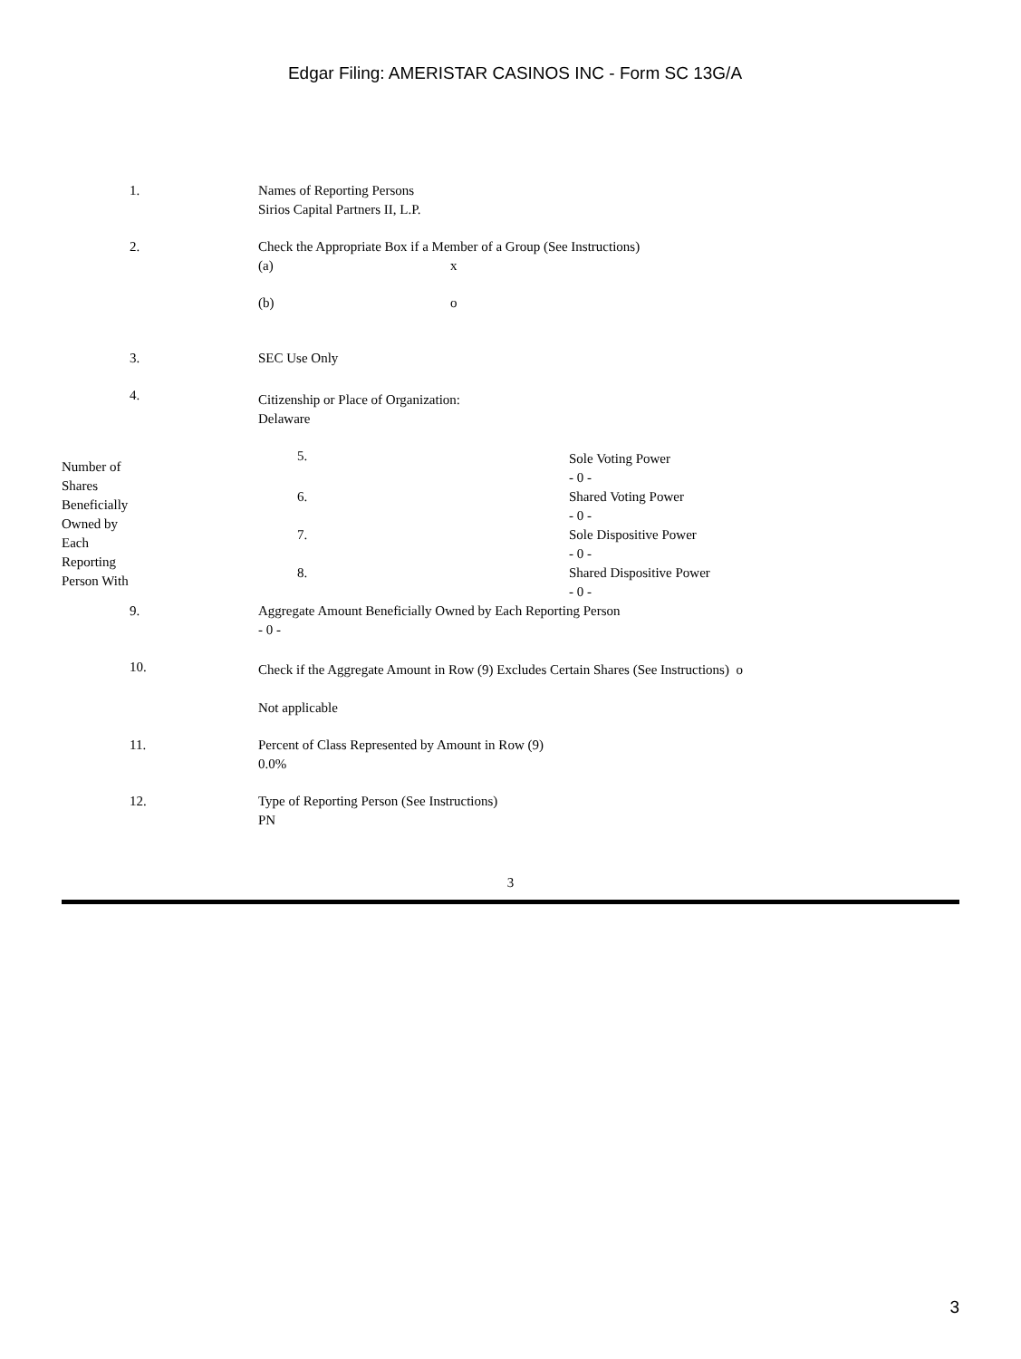Edgar Filing: AMERISTAR CASINOS INC - Form SC 13G/A
| 1. | Names of Reporting Persons Sirios Capital Partners II, L.P. |
| 2. | Check the Appropriate Box if a Member of a Group (See Instructions) / (a) / x / / (b) / o / |
| 3. | SEC Use Only |
| 4. | Citizenship or Place of Organization: Delaware |
| Number of Shares Beneficially Owned by Each Reporting Person With | 5. | Sole Voting Power - 0 - |
| | 6. | Shared Voting Power - 0 - |
| | 7. | Sole Dispositive Power - 0 - |
| | 8. | Shared Dispositive Power - 0 - |
| 9. | Aggregate Amount Beneficially Owned by Each Reporting Person - 0 - |
| 10. | Check if the Aggregate Amount in Row (9) Excludes Certain Shares (See Instructions) o Not applicable |
| 11. | Percent of Class Represented by Amount in Row (9) 0.0% |
| 12. | Type of Reporting Person (See Instructions) PN |
3
3